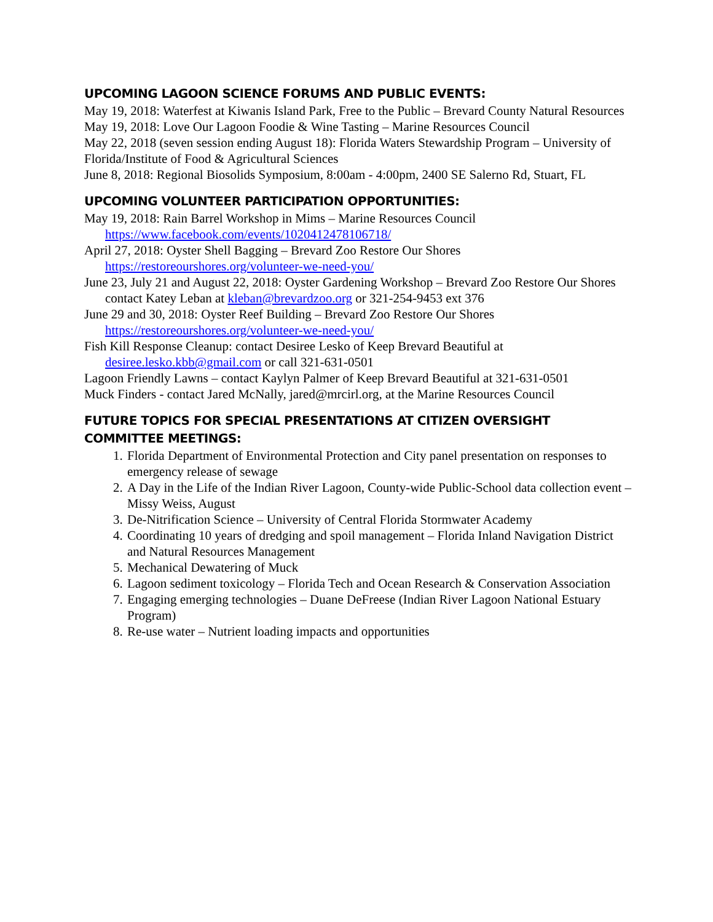UPCOMING LAGOON SCIENCE FORUMS AND PUBLIC EVENTS:
May 19, 2018: Waterfest at Kiwanis Island Park, Free to the Public – Brevard County Natural Resources
May 19, 2018: Love Our Lagoon Foodie & Wine Tasting – Marine Resources Council
May 22, 2018 (seven session ending August 18): Florida Waters Stewardship Program – University of Florida/Institute of Food & Agricultural Sciences
June 8, 2018: Regional Biosolids Symposium, 8:00am - 4:00pm, 2400 SE Salerno Rd, Stuart, FL
UPCOMING VOLUNTEER PARTICIPATION OPPORTUNITIES:
May 19, 2018: Rain Barrel Workshop in Mims – Marine Resources Council https://www.facebook.com/events/1020412478106718/
April 27, 2018: Oyster Shell Bagging – Brevard Zoo Restore Our Shores https://restoreourshores.org/volunteer-we-need-you/
June 23, July 21 and August 22, 2018: Oyster Gardening Workshop – Brevard Zoo Restore Our Shores contact Katey Leban at kleban@brevardzoo.org or 321-254-9453 ext 376
June 29 and 30, 2018: Oyster Reef Building – Brevard Zoo Restore Our Shores https://restoreourshores.org/volunteer-we-need-you/
Fish Kill Response Cleanup: contact Desiree Lesko of Keep Brevard Beautiful at desiree.lesko.kbb@gmail.com or call 321-631-0501
Lagoon Friendly Lawns – contact Kaylyn Palmer of Keep Brevard Beautiful at 321-631-0501
Muck Finders - contact Jared McNally, jared@mrcirl.org, at the Marine Resources Council
FUTURE TOPICS FOR SPECIAL PRESENTATIONS AT CITIZEN OVERSIGHT COMMITTEE MEETINGS:
1. Florida Department of Environmental Protection and City panel presentation on responses to emergency release of sewage
2. A Day in the Life of the Indian River Lagoon, County-wide Public-School data collection event – Missy Weiss, August
3. De-Nitrification Science – University of Central Florida Stormwater Academy
4. Coordinating 10 years of dredging and spoil management – Florida Inland Navigation District and Natural Resources Management
5. Mechanical Dewatering of Muck
6. Lagoon sediment toxicology – Florida Tech and Ocean Research & Conservation Association
7. Engaging emerging technologies – Duane DeFreese (Indian River Lagoon National Estuary Program)
8. Re-use water – Nutrient loading impacts and opportunities